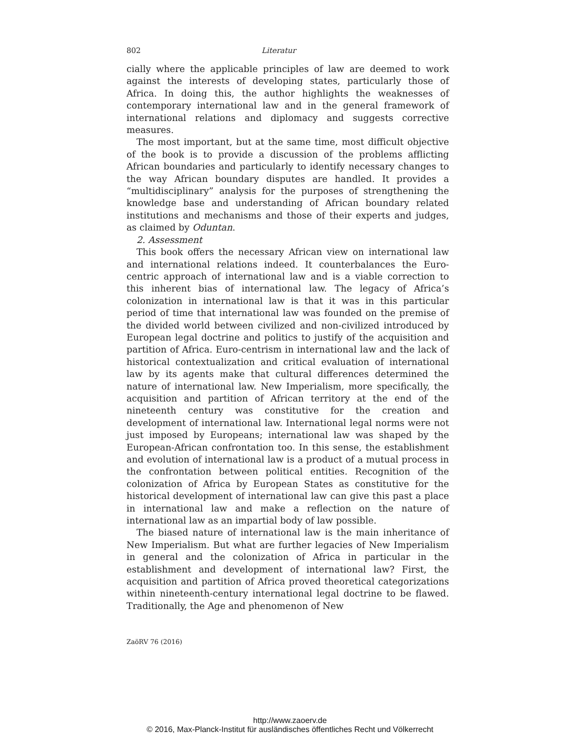802 Literatur
cially where the applicable principles of law are deemed to work against the interests of developing states, particularly those of Africa. In doing this, the author highlights the weaknesses of contemporary international law and in the general framework of international relations and diplomacy and suggests corrective measures.
The most important, but at the same time, most difficult objective of the book is to provide a discussion of the problems afflicting African boundaries and particularly to identify necessary changes to the way African boundary disputes are handled. It provides a “multidisciplinary” analysis for the purposes of strengthening the knowledge base and understanding of African boundary related institutions and mechanisms and those of their experts and judges, as claimed by Oduntan.
2. Assessment
This book offers the necessary African view on international law and international relations indeed. It counterbalances the Euro-centric approach of international law and is a viable correction to this inherent bias of international law. The legacy of Africa’s colonization in international law is that it was in this particular period of time that international law was founded on the premise of the divided world between civilized and non-civilized introduced by European legal doctrine and politics to justify of the acquisition and partition of Africa. Euro-centrism in international law and the lack of historical contextualization and critical evaluation of international law by its agents make that cultural differences determined the nature of international law. New Imperialism, more specifically, the acquisition and partition of African territory at the end of the nineteenth century was constitutive for the creation and development of international law. International legal norms were not just imposed by Europeans; international law was shaped by the European-African confrontation too. In this sense, the establishment and evolution of international law is a product of a mutual process in the confrontation between political entities. Recognition of the colonization of Africa by European States as constitutive for the historical development of international law can give this past a place in international law and make a reflection on the nature of international law as an impartial body of law possible.
The biased nature of international law is the main inheritance of New Imperialism. But what are further legacies of New Imperialism in general and the colonization of Africa in particular in the establishment and development of international law? First, the acquisition and partition of Africa proved theoretical categorizations within nineteenth-century international legal doctrine to be flawed. Traditionally, the Age and phenomenon of New
ZaöRV 76 (2016)
http://www.zaoerv.de
© 2016, Max-Planck-Institut für ausländisches öffentliches Recht und Völkerrecht